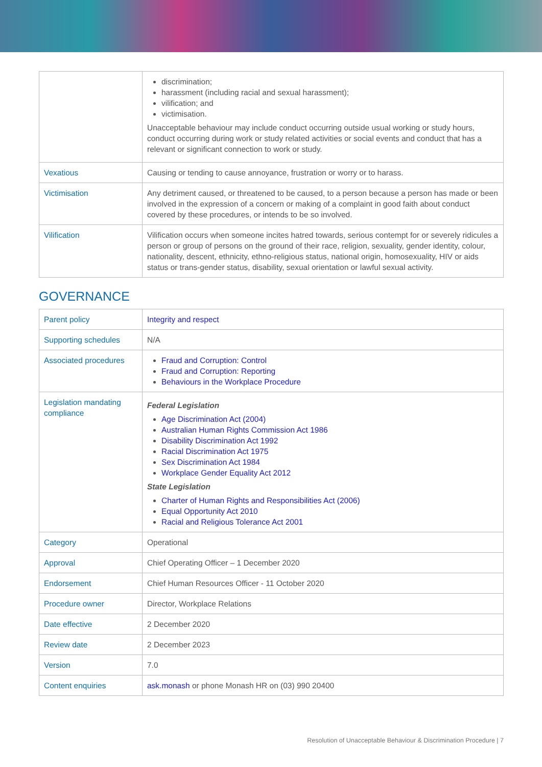| | discrimination; harassment (including racial and sexual harassment); vilification; and victimisation. Unacceptable behaviour may include conduct occurring outside usual working or study hours, conduct occurring during work or study related activities or social events and conduct that has a relevant or significant connection to work or study. |
| Vexatious | Causing or tending to cause annoyance, frustration or worry or to harass. |
| Victimisation | Any detriment caused, or threatened to be caused, to a person because a person has made or been involved in the expression of a concern or making of a complaint in good faith about conduct covered by these procedures, or intends to be so involved. |
| Vilification | Vilification occurs when someone incites hatred towards, serious contempt for or severely ridicules a person or group of persons on the ground of their race, religion, sexuality, gender identity, colour, nationality, descent, ethnicity, ethno-religious status, national origin, homosexuality, HIV or aids status or trans-gender status, disability, sexual orientation or lawful sexual activity. |
GOVERNANCE
| Parent policy | Integrity and respect |
| Supporting schedules | N/A |
| Associated procedures | Fraud and Corruption: Control Fraud and Corruption: Reporting Behaviours in the Workplace Procedure |
| Legislation mandating compliance | Federal Legislation Age Discrimination Act (2004) Australian Human Rights Commission Act 1986 Disability Discrimination Act 1992 Racial Discrimination Act 1975 Sex Discrimination Act 1984 Workplace Gender Equality Act 2012 State Legislation Charter of Human Rights and Responsibilities Act (2006) Equal Opportunity Act 2010 Racial and Religious Tolerance Act 2001 |
| Category | Operational |
| Approval | Chief Operating Officer – 1 December 2020 |
| Endorsement | Chief Human Resources Officer - 11 October 2020 |
| Procedure owner | Director, Workplace Relations |
| Date effective | 2 December 2020 |
| Review date | 2 December 2023 |
| Version | 7.0 |
| Content enquiries | ask.monash or phone Monash HR on (03) 990 20400 |
Resolution of Unacceptable Behaviour & Discrimination Procedure | 7